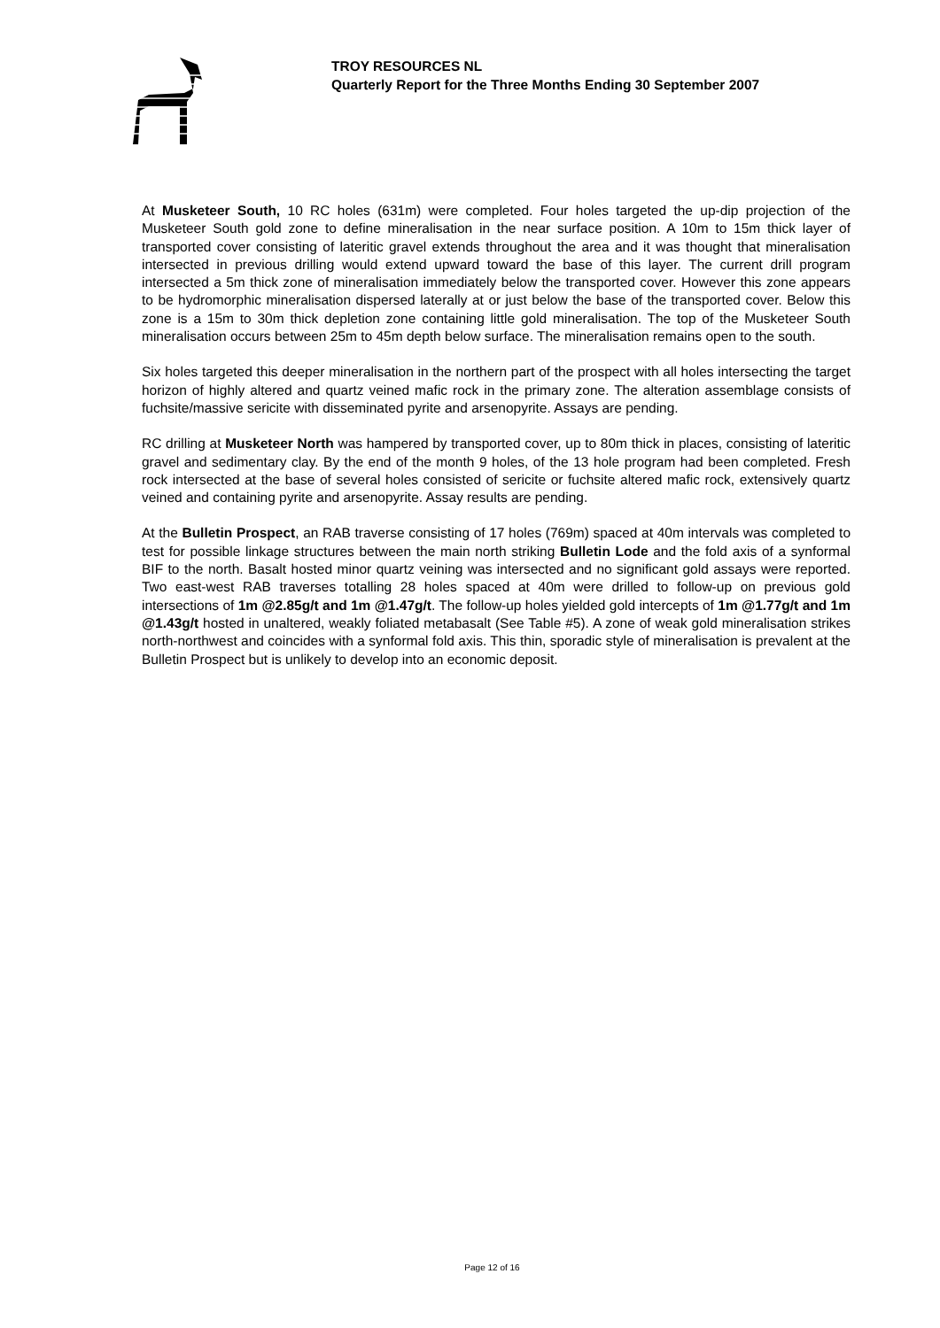TROY RESOURCES NL
Quarterly Report for the Three Months Ending 30 September 2007
At Musketeer South, 10 RC holes (631m) were completed. Four holes targeted the up-dip projection of the Musketeer South gold zone to define mineralisation in the near surface position. A 10m to 15m thick layer of transported cover consisting of lateritic gravel extends throughout the area and it was thought that mineralisation intersected in previous drilling would extend upward toward the base of this layer. The current drill program intersected a 5m thick zone of mineralisation immediately below the transported cover. However this zone appears to be hydromorphic mineralisation dispersed laterally at or just below the base of the transported cover. Below this zone is a 15m to 30m thick depletion zone containing little gold mineralisation. The top of the Musketeer South mineralisation occurs between 25m to 45m depth below surface. The mineralisation remains open to the south.
Six holes targeted this deeper mineralisation in the northern part of the prospect with all holes intersecting the target horizon of highly altered and quartz veined mafic rock in the primary zone. The alteration assemblage consists of fuchsite/massive sericite with disseminated pyrite and arsenopyrite. Assays are pending.
RC drilling at Musketeer North was hampered by transported cover, up to 80m thick in places, consisting of lateritic gravel and sedimentary clay. By the end of the month 9 holes, of the 13 hole program had been completed. Fresh rock intersected at the base of several holes consisted of sericite or fuchsite altered mafic rock, extensively quartz veined and containing pyrite and arsenopyrite. Assay results are pending.
At the Bulletin Prospect, an RAB traverse consisting of 17 holes (769m) spaced at 40m intervals was completed to test for possible linkage structures between the main north striking Bulletin Lode and the fold axis of a synformal BIF to the north. Basalt hosted minor quartz veining was intersected and no significant gold assays were reported. Two east-west RAB traverses totalling 28 holes spaced at 40m were drilled to follow-up on previous gold intersections of 1m @2.85g/t and 1m @1.47g/t. The follow-up holes yielded gold intercepts of 1m @1.77g/t and 1m @1.43g/t hosted in unaltered, weakly foliated metabasalt (See Table #5). A zone of weak gold mineralisation strikes north-northwest and coincides with a synformal fold axis. This thin, sporadic style of mineralisation is prevalent at the Bulletin Prospect but is unlikely to develop into an economic deposit.
Page 12 of 16